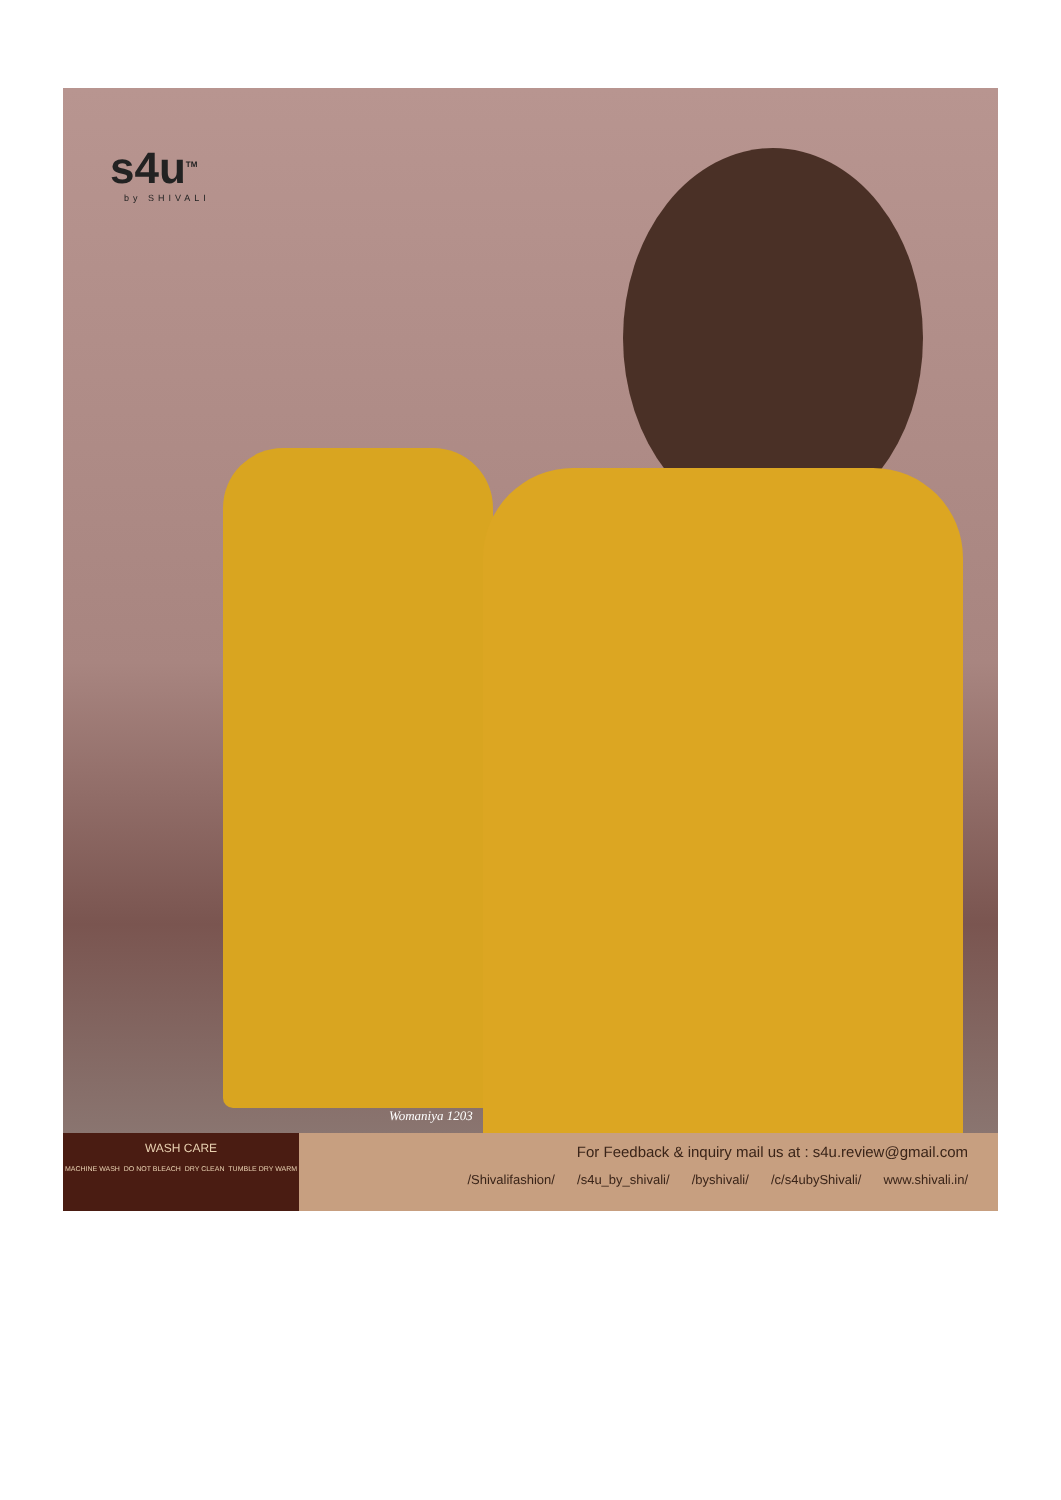s4u<sup>TM</sup>
by SHIVALI
Womaniya 1203
WASH CARE
MACHINE WASH DO NOT BLEACH DRY CLEAN TUMBLE DRY WARM
For Feedback & inquiry mail us at : s4u.review@gmail.com
/Shivalifashion/ /s4u_by_shivali/ /byshivali/ /c/s4ubyShivali/ www.shivali.in/